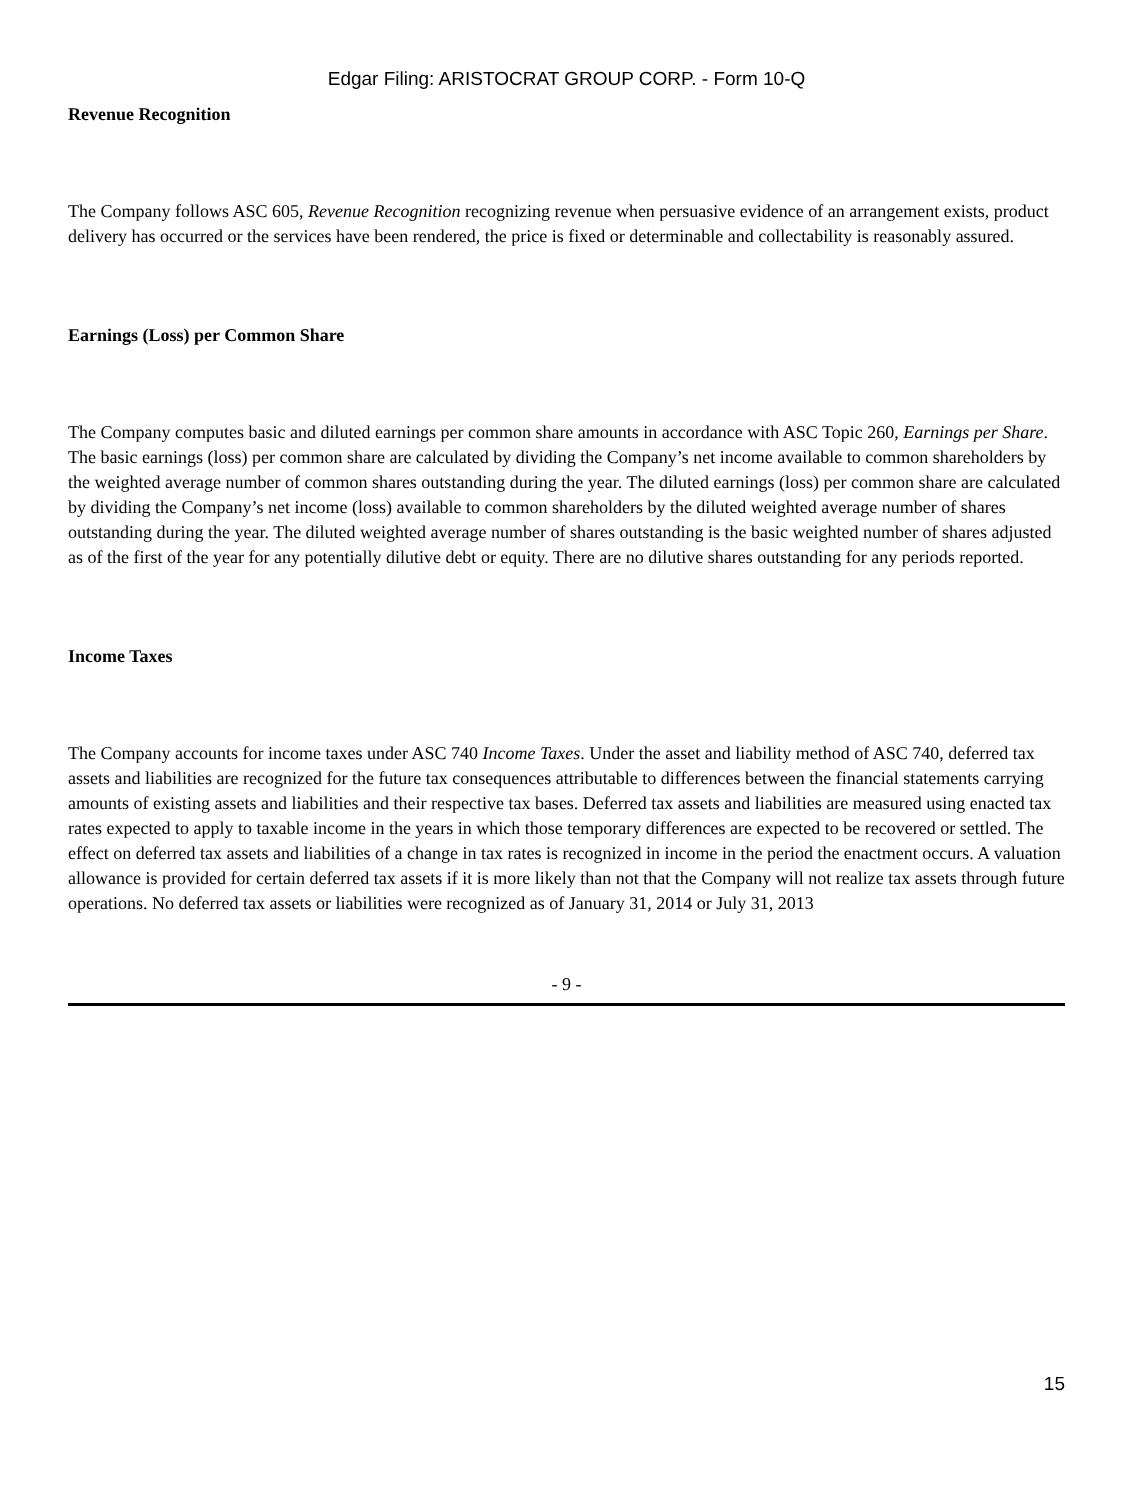Edgar Filing: ARISTOCRAT GROUP CORP. - Form 10-Q
Revenue Recognition
The Company follows ASC 605, Revenue Recognition recognizing revenue when persuasive evidence of an arrangement exists, product delivery has occurred or the services have been rendered, the price is fixed or determinable and collectability is reasonably assured.
Earnings (Loss) per Common Share
The Company computes basic and diluted earnings per common share amounts in accordance with ASC Topic 260, Earnings per Share. The basic earnings (loss) per common share are calculated by dividing the Company’s net income available to common shareholders by the weighted average number of common shares outstanding during the year. The diluted earnings (loss) per common share are calculated by dividing the Company’s net income (loss) available to common shareholders by the diluted weighted average number of shares outstanding during the year. The diluted weighted average number of shares outstanding is the basic weighted number of shares adjusted as of the first of the year for any potentially dilutive debt or equity. There are no dilutive shares outstanding for any periods reported.
Income Taxes
The Company accounts for income taxes under ASC 740 Income Taxes. Under the asset and liability method of ASC 740, deferred tax assets and liabilities are recognized for the future tax consequences attributable to differences between the financial statements carrying amounts of existing assets and liabilities and their respective tax bases. Deferred tax assets and liabilities are measured using enacted tax rates expected to apply to taxable income in the years in which those temporary differences are expected to be recovered or settled. The effect on deferred tax assets and liabilities of a change in tax rates is recognized in income in the period the enactment occurs. A valuation allowance is provided for certain deferred tax assets if it is more likely than not that the Company will not realize tax assets through future operations. No deferred tax assets or liabilities were recognized as of January 31, 2014 or July 31, 2013
- 9 -
15